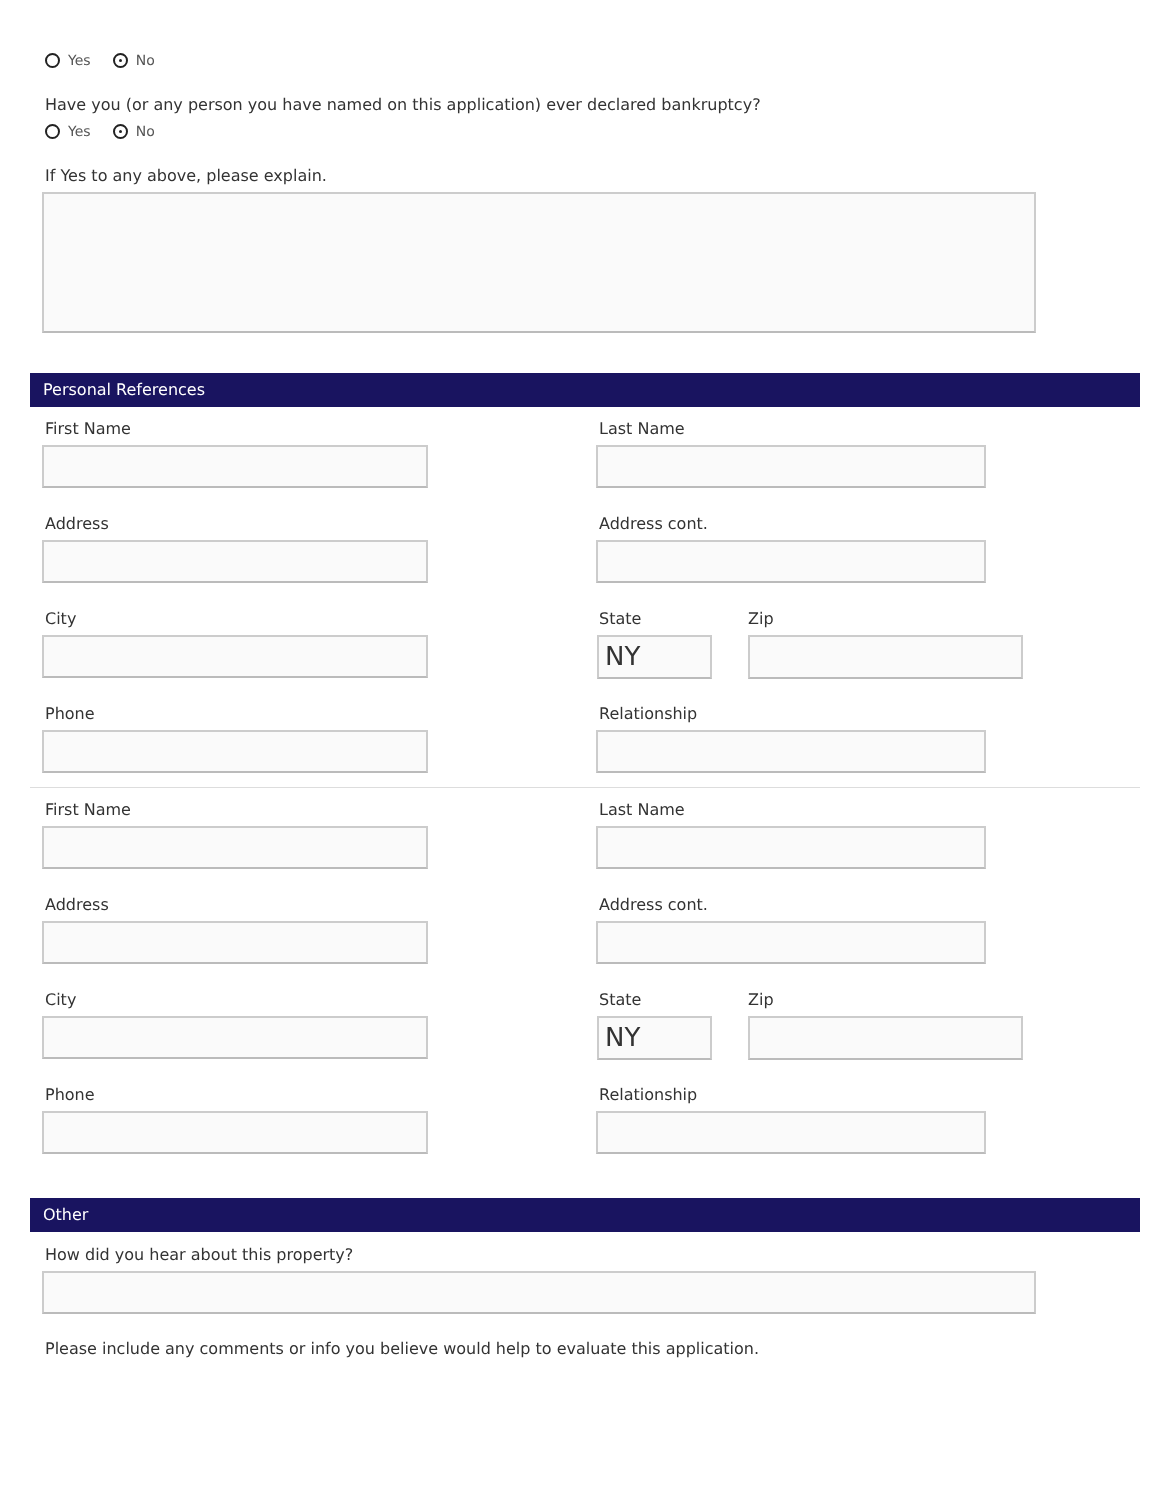Yes No
Have you (or any person you have named on this application) ever declared bankruptcy?
Yes No
If Yes to any above, please explain.
Personal References
First Name Last Name
Address Address cont.
City State
NY
Zip
Phone Relationship
First Name Last Name
Address Address cont.
City State
NY
Zip
Phone Relationship
Other
How did you hear about this property?
Please include any comments or info you believe would help to evaluate this application.